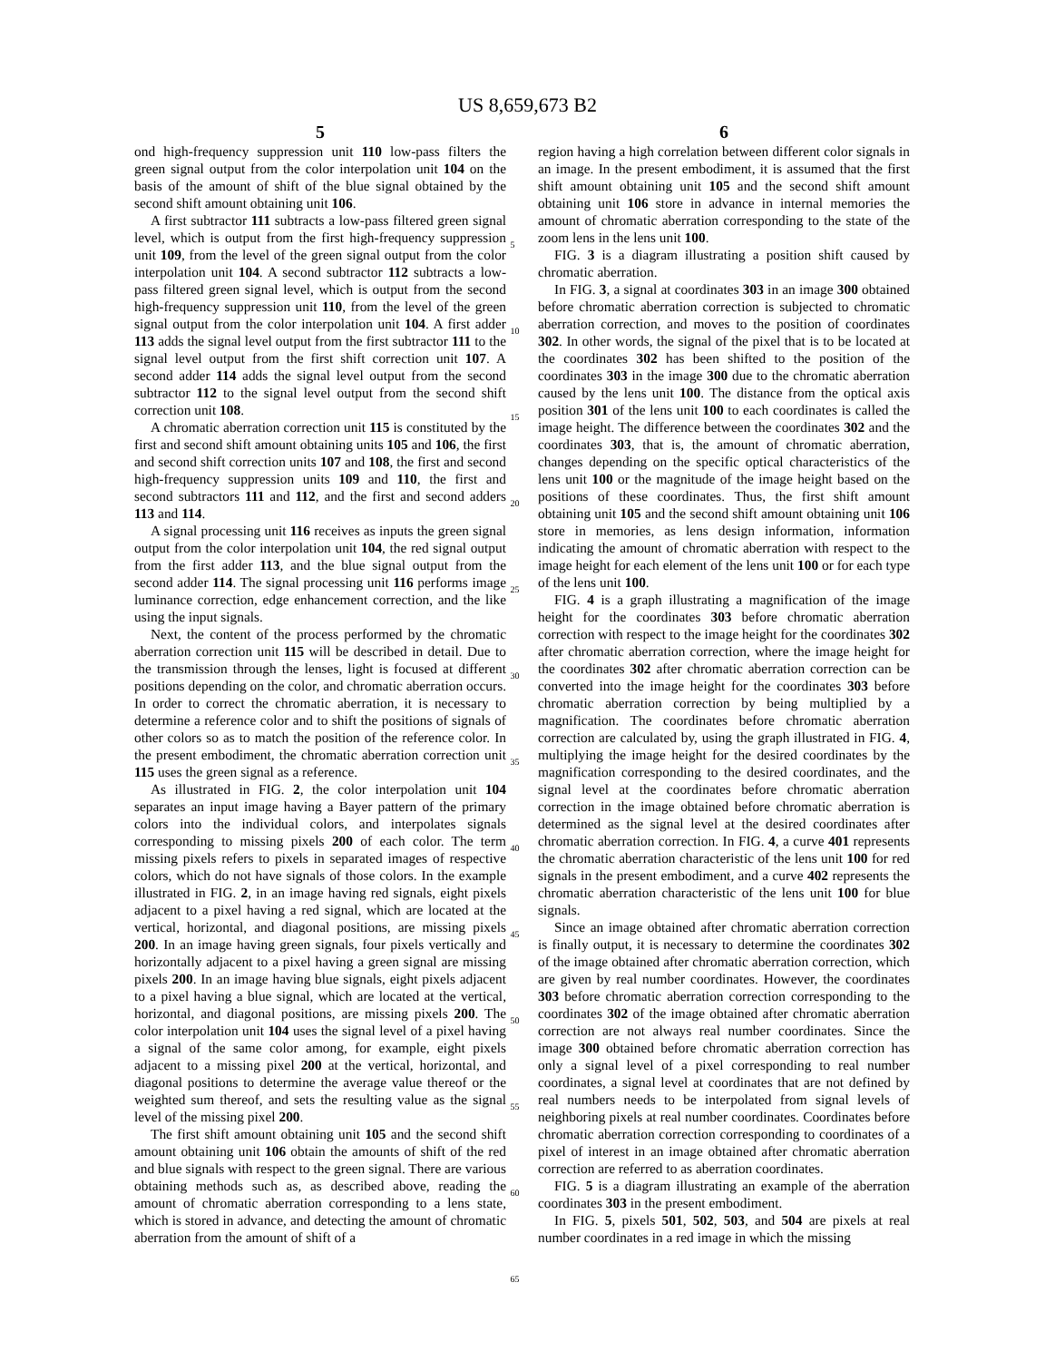US 8,659,673 B2
5
ond high-frequency suppression unit 110 low-pass filters the green signal output from the color interpolation unit 104 on the basis of the amount of shift of the blue signal obtained by the second shift amount obtaining unit 106.
A first subtractor 111 subtracts a low-pass filtered green signal level, which is output from the first high-frequency suppression unit 109, from the level of the green signal output from the color interpolation unit 104. A second subtractor 112 subtracts a low-pass filtered green signal level, which is output from the second high-frequency suppression unit 110, from the level of the green signal output from the color interpolation unit 104. A first adder 113 adds the signal level output from the first subtractor 111 to the signal level output from the first shift correction unit 107. A second adder 114 adds the signal level output from the second subtractor 112 to the signal level output from the second shift correction unit 108.
A chromatic aberration correction unit 115 is constituted by the first and second shift amount obtaining units 105 and 106, the first and second shift correction units 107 and 108, the first and second high-frequency suppression units 109 and 110, the first and second subtractors 111 and 112, and the first and second adders 113 and 114.
A signal processing unit 116 receives as inputs the green signal output from the color interpolation unit 104, the red signal output from the first adder 113, and the blue signal output from the second adder 114. The signal processing unit 116 performs image luminance correction, edge enhancement correction, and the like using the input signals.
Next, the content of the process performed by the chromatic aberration correction unit 115 will be described in detail. Due to the transmission through the lenses, light is focused at different positions depending on the color, and chromatic aberration occurs. In order to correct the chromatic aberration, it is necessary to determine a reference color and to shift the positions of signals of other colors so as to match the position of the reference color. In the present embodiment, the chromatic aberration correction unit 115 uses the green signal as a reference.
As illustrated in FIG. 2, the color interpolation unit 104 separates an input image having a Bayer pattern of the primary colors into the individual colors, and interpolates signals corresponding to missing pixels 200 of each color. The term missing pixels refers to pixels in separated images of respective colors, which do not have signals of those colors. In the example illustrated in FIG. 2, in an image having red signals, eight pixels adjacent to a pixel having a red signal, which are located at the vertical, horizontal, and diagonal positions, are missing pixels 200. In an image having green signals, four pixels vertically and horizontally adjacent to a pixel having a green signal are missing pixels 200. In an image having blue signals, eight pixels adjacent to a pixel having a blue signal, which are located at the vertical, horizontal, and diagonal positions, are missing pixels 200. The color interpolation unit 104 uses the signal level of a pixel having a signal of the same color among, for example, eight pixels adjacent to a missing pixel 200 at the vertical, horizontal, and diagonal positions to determine the average value thereof or the weighted sum thereof, and sets the resulting value as the signal level of the missing pixel 200.
The first shift amount obtaining unit 105 and the second shift amount obtaining unit 106 obtain the amounts of shift of the red and blue signals with respect to the green signal. There are various obtaining methods such as, as described above, reading the amount of chromatic aberration corresponding to a lens state, which is stored in advance, and detecting the amount of chromatic aberration from the amount of shift of a
5
10
15
20
25
30
35
40
45
50
55
60
65
6
region having a high correlation between different color signals in an image. In the present embodiment, it is assumed that the first shift amount obtaining unit 105 and the second shift amount obtaining unit 106 store in advance in internal memories the amount of chromatic aberration corresponding to the state of the zoom lens in the lens unit 100.
FIG. 3 is a diagram illustrating a position shift caused by chromatic aberration.
In FIG. 3, a signal at coordinates 303 in an image 300 obtained before chromatic aberration correction is subjected to chromatic aberration correction, and moves to the position of coordinates 302. In other words, the signal of the pixel that is to be located at the coordinates 302 has been shifted to the position of the coordinates 303 in the image 300 due to the chromatic aberration caused by the lens unit 100. The distance from the optical axis position 301 of the lens unit 100 to each coordinates is called the image height. The difference between the coordinates 302 and the coordinates 303, that is, the amount of chromatic aberration, changes depending on the specific optical characteristics of the lens unit 100 or the magnitude of the image height based on the positions of these coordinates. Thus, the first shift amount obtaining unit 105 and the second shift amount obtaining unit 106 store in memories, as lens design information, information indicating the amount of chromatic aberration with respect to the image height for each element of the lens unit 100 or for each type of the lens unit 100.
FIG. 4 is a graph illustrating a magnification of the image height for the coordinates 303 before chromatic aberration correction with respect to the image height for the coordinates 302 after chromatic aberration correction, where the image height for the coordinates 302 after chromatic aberration correction can be converted into the image height for the coordinates 303 before chromatic aberration correction by being multiplied by a magnification. The coordinates before chromatic aberration correction are calculated by, using the graph illustrated in FIG. 4, multiplying the image height for the desired coordinates by the magnification corresponding to the desired coordinates, and the signal level at the coordinates before chromatic aberration correction in the image obtained before chromatic aberration is determined as the signal level at the desired coordinates after chromatic aberration correction. In FIG. 4, a curve 401 represents the chromatic aberration characteristic of the lens unit 100 for red signals in the present embodiment, and a curve 402 represents the chromatic aberration characteristic of the lens unit 100 for blue signals.
Since an image obtained after chromatic aberration correction is finally output, it is necessary to determine the coordinates 302 of the image obtained after chromatic aberration correction, which are given by real number coordinates. However, the coordinates 303 before chromatic aberration correction corresponding to the coordinates 302 of the image obtained after chromatic aberration correction are not always real number coordinates. Since the image 300 obtained before chromatic aberration correction has only a signal level of a pixel corresponding to real number coordinates, a signal level at coordinates that are not defined by real numbers needs to be interpolated from signal levels of neighboring pixels at real number coordinates. Coordinates before chromatic aberration correction corresponding to coordinates of a pixel of interest in an image obtained after chromatic aberration correction are referred to as aberration coordinates.
FIG. 5 is a diagram illustrating an example of the aberration coordinates 303 in the present embodiment.
In FIG. 5, pixels 501, 502, 503, and 504 are pixels at real number coordinates in a red image in which the missing